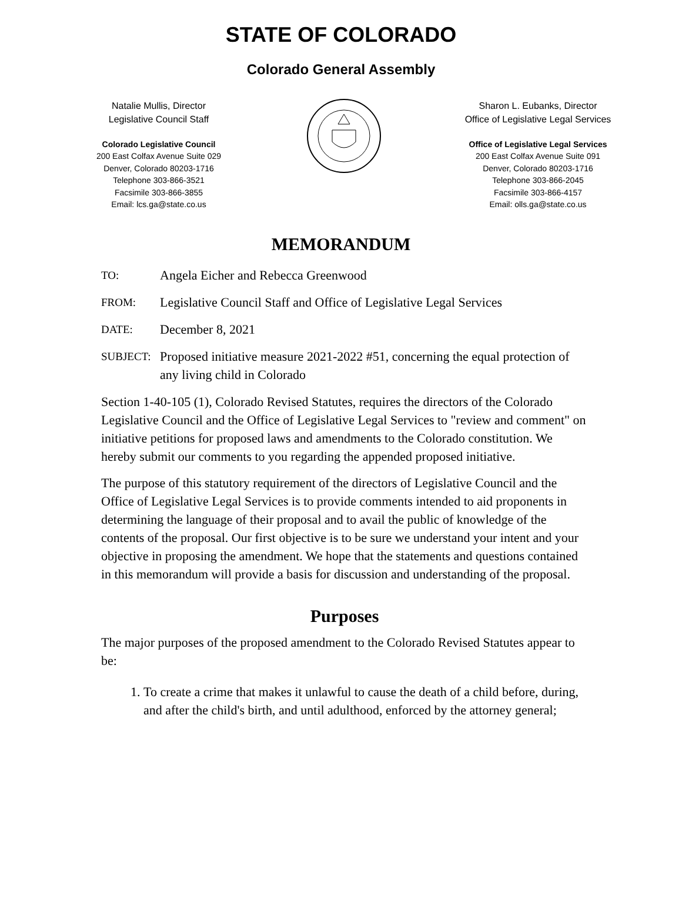STATE OF COLORADO
Colorado General Assembly
Natalie Mullis, Director
Legislative Council Staff
Colorado Legislative Council
200 East Colfax Avenue Suite 029
Denver, Colorado 80203-1716
Telephone 303-866-3521
Facsimile 303-866-3855
Email: lcs.ga@state.co.us
Sharon L. Eubanks, Director
Office of Legislative Legal Services
Office of Legislative Legal Services
200 East Colfax Avenue Suite 091
Denver, Colorado 80203-1716
Telephone 303-866-2045
Facsimile 303-866-4157
Email: olls.ga@state.co.us
MEMORANDUM
TO:
Angela Eicher and Rebecca Greenwood
FROM:
Legislative Council Staff and Office of Legislative Legal Services
DATE:
December 8, 2021
SUBJECT:
Proposed initiative measure 2021-2022 #51, concerning the equal protection of any living child in Colorado
Section 1-40-105 (1), Colorado Revised Statutes, requires the directors of the Colorado Legislative Council and the Office of Legislative Legal Services to "review and comment" on initiative petitions for proposed laws and amendments to the Colorado constitution. We hereby submit our comments to you regarding the appended proposed initiative.
The purpose of this statutory requirement of the directors of Legislative Council and the Office of Legislative Legal Services is to provide comments intended to aid proponents in determining the language of their proposal and to avail the public of knowledge of the contents of the proposal. Our first objective is to be sure we understand your intent and your objective in proposing the amendment. We hope that the statements and questions contained in this memorandum will provide a basis for discussion and understanding of the proposal.
Purposes
The major purposes of the proposed amendment to the Colorado Revised Statutes appear to be:
1. To create a crime that makes it unlawful to cause the death of a child before, during, and after the child's birth, and until adulthood, enforced by the attorney general;